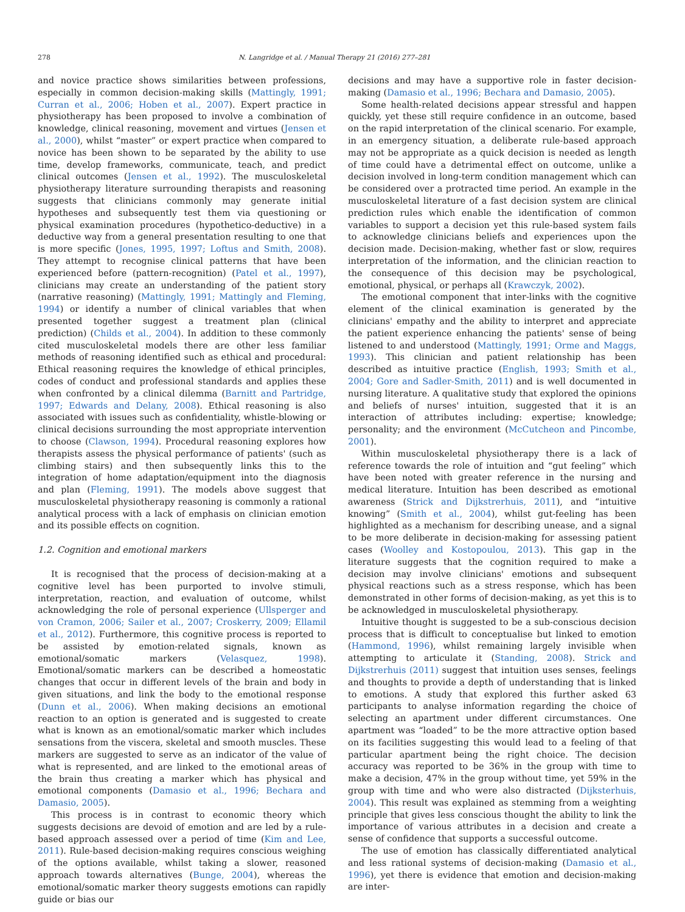278 N. Langridge et al. / Manual Therapy 21 (2016) 277–281
and novice practice shows similarities between professions, especially in common decision-making skills (Mattingly, 1991; Curran et al., 2006; Hoben et al., 2007). Expert practice in physiotherapy has been proposed to involve a combination of knowledge, clinical reasoning, movement and virtues (Jensen et al., 2000), whilst “master” or expert practice when compared to novice has been shown to be separated by the ability to use time, develop frameworks, communicate, teach, and predict clinical outcomes (Jensen et al., 1992). The musculoskeletal physiotherapy literature surrounding therapists and reasoning suggests that clinicians commonly may generate initial hypotheses and subsequently test them via questioning or physical examination procedures (hypothetico-deductive) in a deductive way from a general presentation resulting to one that is more specific (Jones, 1995, 1997; Loftus and Smith, 2008). They attempt to recognise clinical patterns that have been experienced before (pattern-recognition) (Patel et al., 1997), clinicians may create an understanding of the patient story (narrative reasoning) (Mattingly, 1991; Mattingly and Fleming, 1994) or identify a number of clinical variables that when presented together suggest a treatment plan (clinical prediction) (Childs et al., 2004). In addition to these commonly cited musculoskeletal models there are other less familiar methods of reasoning identified such as ethical and procedural: Ethical reasoning requires the knowledge of ethical principles, codes of conduct and professional standards and applies these when confronted by a clinical dilemma (Barnitt and Partridge, 1997; Edwards and Delany, 2008). Ethical reasoning is also associated with issues such as confidentiality, whistle-blowing or clinical decisions surrounding the most appropriate intervention to choose (Clawson, 1994). Procedural reasoning explores how therapists assess the physical performance of patients' (such as climbing stairs) and then subsequently links this to the integration of home adaptation/equipment into the diagnosis and plan (Fleming, 1991). The models above suggest that musculoskeletal physiotherapy reasoning is commonly a rational analytical process with a lack of emphasis on clinician emotion and its possible effects on cognition.
1.2. Cognition and emotional markers
It is recognised that the process of decision-making at a cognitive level has been purported to involve stimuli, interpretation, reaction, and evaluation of outcome, whilst acknowledging the role of personal experience (Ullsperger and von Cramon, 2006; Sailer et al., 2007; Croskerry, 2009; Ellamil et al., 2012). Furthermore, this cognitive process is reported to be assisted by emotion-related signals, known as emotional/somatic markers (Velasquez, 1998). Emotional/somatic markers can be described a homeostatic changes that occur in different levels of the brain and body in given situations, and link the body to the emotional response (Dunn et al., 2006). When making decisions an emotional reaction to an option is generated and is suggested to create what is known as an emotional/somatic marker which includes sensations from the viscera, skeletal and smooth muscles. These markers are suggested to serve as an indicator of the value of what is represented, and are linked to the emotional areas of the brain thus creating a marker which has physical and emotional components (Damasio et al., 1996; Bechara and Damasio, 2005).
This process is in contrast to economic theory which suggests decisions are devoid of emotion and are led by a rule-based approach assessed over a period of time (Kim and Lee, 2011). Rule-based decision-making requires conscious weighing of the options available, whilst taking a slower, reasoned approach towards alternatives (Bunge, 2004), whereas the emotional/somatic marker theory suggests emotions can rapidly guide or bias our
decisions and may have a supportive role in faster decision-making (Damasio et al., 1996; Bechara and Damasio, 2005).
Some health-related decisions appear stressful and happen quickly, yet these still require confidence in an outcome, based on the rapid interpretation of the clinical scenario. For example, in an emergency situation, a deliberate rule-based approach may not be appropriate as a quick decision is needed as length of time could have a detrimental effect on outcome, unlike a decision involved in long-term condition management which can be considered over a protracted time period. An example in the musculoskeletal literature of a fast decision system are clinical prediction rules which enable the identification of common variables to support a decision yet this rule-based system fails to acknowledge clinicians beliefs and experiences upon the decision made. Decision-making, whether fast or slow, requires interpretation of the information, and the clinician reaction to the consequence of this decision may be psychological, emotional, physical, or perhaps all (Krawczyk, 2002).
The emotional component that inter-links with the cognitive element of the clinical examination is generated by the clinicians' empathy and the ability to interpret and appreciate the patient experience enhancing the patients' sense of being listened to and understood (Mattingly, 1991; Orme and Maggs, 1993). This clinician and patient relationship has been described as intuitive practice (English, 1993; Smith et al., 2004; Gore and Sadler-Smith, 2011) and is well documented in nursing literature. A qualitative study that explored the opinions and beliefs of nurses' intuition, suggested that it is an interaction of attributes including: expertise; knowledge; personality; and the environment (McCutcheon and Pincombe, 2001).
Within musculoskeletal physiotherapy there is a lack of reference towards the role of intuition and “gut feeling” which have been noted with greater reference in the nursing and medical literature. Intuition has been described as emotional awareness (Strick and Dijkstrerhuis, 2011), and “intuitive knowing” (Smith et al., 2004), whilst gut-feeling has been highlighted as a mechanism for describing unease, and a signal to be more deliberate in decision-making for assessing patient cases (Woolley and Kostopoulou, 2013). This gap in the literature suggests that the cognition required to make a decision may involve clinicians' emotions and subsequent physical reactions such as a stress response, which has been demonstrated in other forms of decision-making, as yet this is to be acknowledged in musculoskeletal physiotherapy.
Intuitive thought is suggested to be a sub-conscious decision process that is difficult to conceptualise but linked to emotion (Hammond, 1996), whilst remaining largely invisible when attempting to articulate it (Standing, 2008). Strick and Dijkstrerhuis (2011) suggest that intuition uses senses, feelings and thoughts to provide a depth of understanding that is linked to emotions. A study that explored this further asked 63 participants to analyse information regarding the choice of selecting an apartment under different circumstances. One apartment was “loaded” to be the more attractive option based on its facilities suggesting this would lead to a feeling of that particular apartment being the right choice. The decision accuracy was reported to be 36% in the group with time to make a decision, 47% in the group without time, yet 59% in the group with time and who were also distracted (Dijksterhuis, 2004). This result was explained as stemming from a weighting principle that gives less conscious thought the ability to link the importance of various attributes in a decision and create a sense of confidence that supports a successful outcome.
The use of emotion has classically differentiated analytical and less rational systems of decision-making (Damasio et al., 1996), yet there is evidence that emotion and decision-making are inter-